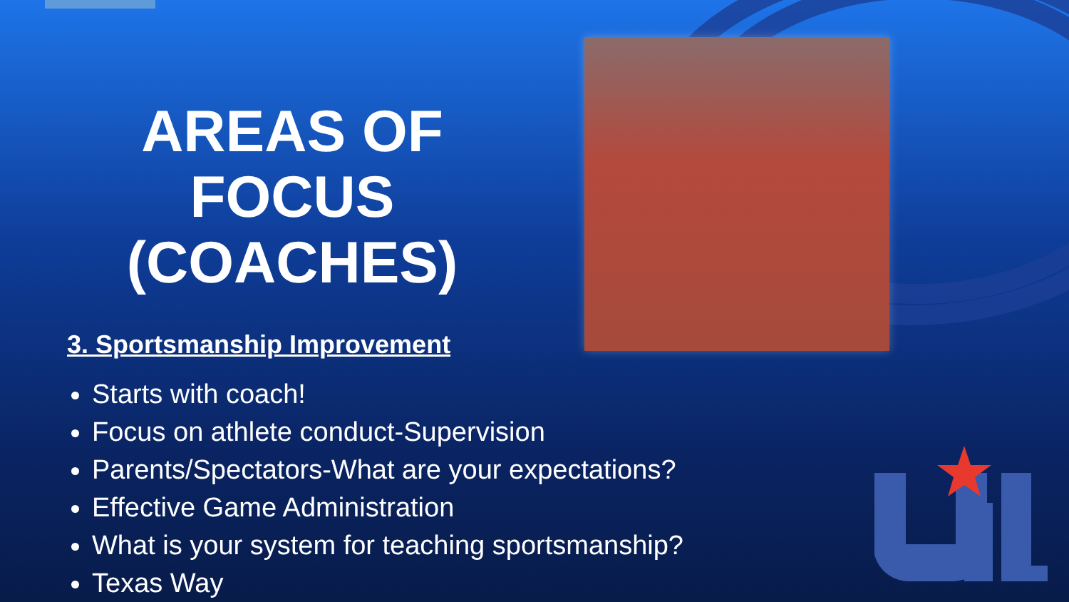AREAS OF FOCUS (COACHES)
3. Sportsmanship Improvement
Starts with coach!
Focus on athlete conduct-Supervision
Parents/Spectators-What are your expectations?
Effective Game Administration
What is your system for teaching sportsmanship?
Texas Way